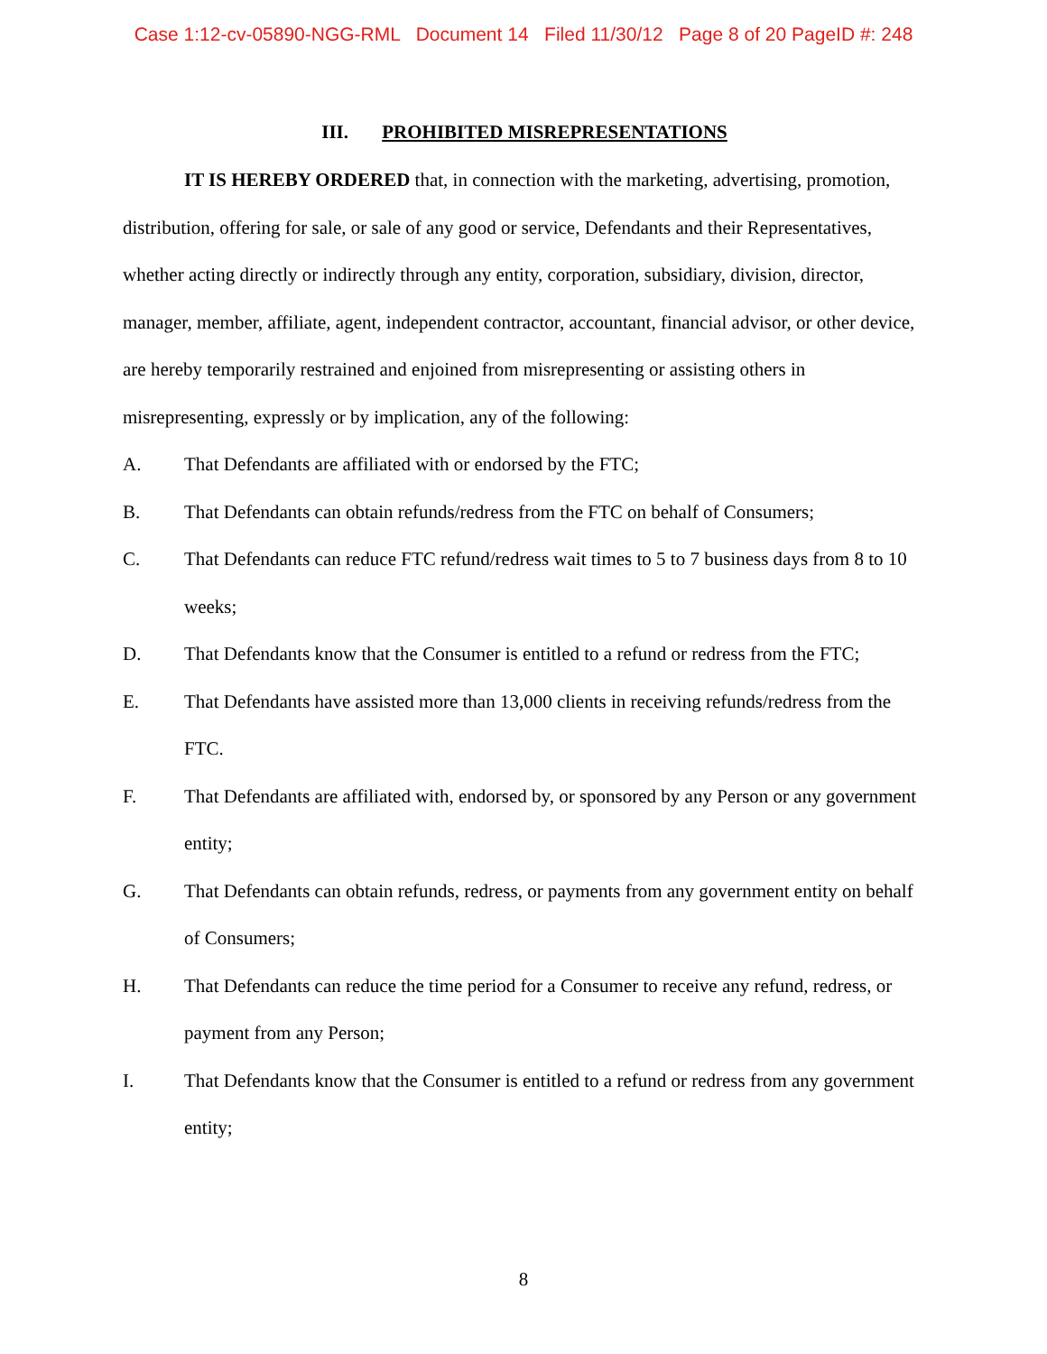Case 1:12-cv-05890-NGG-RML Document 14 Filed 11/30/12 Page 8 of 20 PageID #: 248
III. PROHIBITED MISREPRESENTATIONS
IT IS HEREBY ORDERED that, in connection with the marketing, advertising, promotion, distribution, offering for sale, or sale of any good or service, Defendants and their Representatives, whether acting directly or indirectly through any entity, corporation, subsidiary, division, director, manager, member, affiliate, agent, independent contractor, accountant, financial advisor, or other device, are hereby temporarily restrained and enjoined from misrepresenting or assisting others in misrepresenting, expressly or by implication, any of the following:
A. That Defendants are affiliated with or endorsed by the FTC;
B. That Defendants can obtain refunds/redress from the FTC on behalf of Consumers;
C. That Defendants can reduce FTC refund/redress wait times to 5 to 7 business days from 8 to 10 weeks;
D. That Defendants know that the Consumer is entitled to a refund or redress from the FTC;
E. That Defendants have assisted more than 13,000 clients in receiving refunds/redress from the FTC.
F. That Defendants are affiliated with, endorsed by, or sponsored by any Person or any government entity;
G. That Defendants can obtain refunds, redress, or payments from any government entity on behalf of Consumers;
H. That Defendants can reduce the time period for a Consumer to receive any refund, redress, or payment from any Person;
I. That Defendants know that the Consumer is entitled to a refund or redress from any government entity;
8